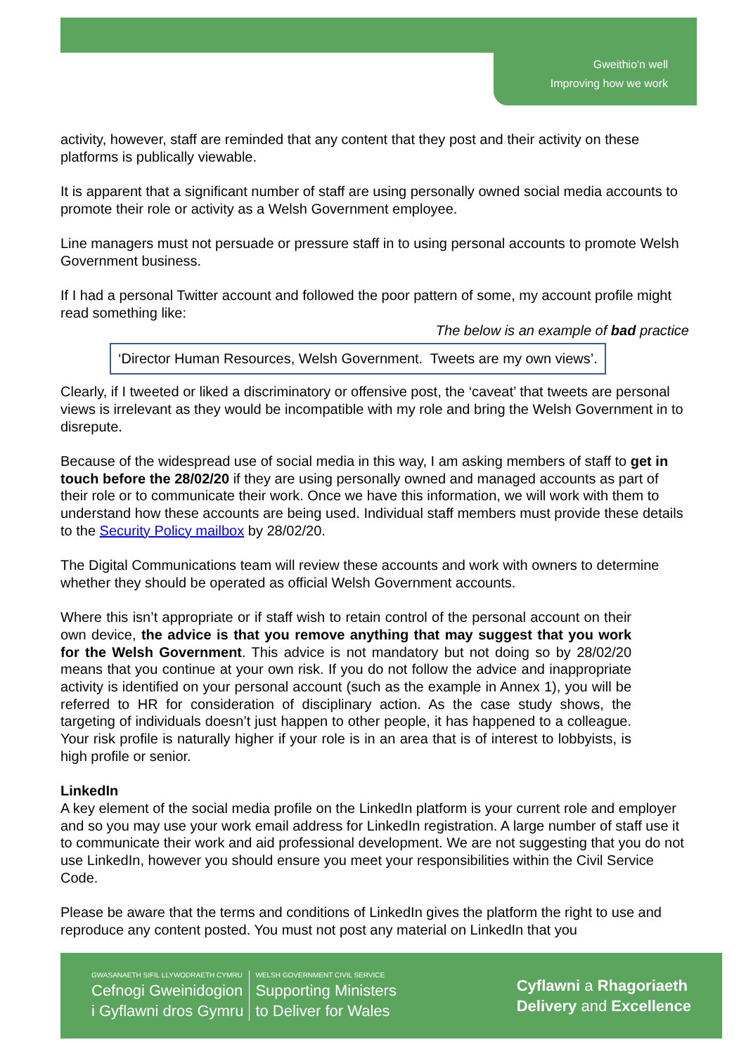Gweithio'n well
Improving how we work
activity, however, staff are reminded that any content that they post and their activity on these platforms is publically viewable.
It is apparent that a significant number of staff are using personally owned social media accounts to promote their role or activity as a Welsh Government employee.
Line managers must not persuade or pressure staff in to using personal accounts to promote Welsh Government business.
If I had a personal Twitter account and followed the poor pattern of some, my account profile might read something like:
The below is an example of bad practice
‘Director Human Resources, Welsh Government. Tweets are my own views’.
Clearly, if I tweeted or liked a discriminatory or offensive post, the ‘caveat’ that tweets are personal views is irrelevant as they would be incompatible with my role and bring the Welsh Government in to disrepute.
Because of the widespread use of social media in this way, I am asking members of staff to get in touch before the 28/02/20 if they are using personally owned and managed accounts as part of their role or to communicate their work. Once we have this information, we will work with them to understand how these accounts are being used. Individual staff members must provide these details to the Security Policy mailbox by 28/02/20.
The Digital Communications team will review these accounts and work with owners to determine whether they should be operated as official Welsh Government accounts.
Where this isn’t appropriate or if staff wish to retain control of the personal account on their own device, the advice is that you remove anything that may suggest that you work for the Welsh Government. This advice is not mandatory but not doing so by 28/02/20 means that you continue at your own risk. If you do not follow the advice and inappropriate activity is identified on your personal account (such as the example in Annex 1), you will be referred to HR for consideration of disciplinary action. As the case study shows, the targeting of individuals doesn’t just happen to other people, it has happened to a colleague. Your risk profile is naturally higher if your role is in an area that is of interest to lobbyists, is high profile or senior.
LinkedIn
A key element of the social media profile on the LinkedIn platform is your current role and employer and so you may use your work email address for LinkedIn registration. A large number of staff use it to communicate their work and aid professional development. We are not suggesting that you do not use LinkedIn, however you should ensure you meet your responsibilities within the Civil Service Code.
Please be aware that the terms and conditions of LinkedIn gives the platform the right to use and reproduce any content posted. You must not post any material on LinkedIn that you
GWASANAETH SIFIL LLYWODRAETH CYMRU
Cefnogi Gweinidogion
i Gyflawni dros Gymru
WELSH GOVERNMENT CIVIL SERVICE
Supporting Ministers
to Deliver for Wales
Cyflawni a Rhagoriaeth
Delivery and Excellence